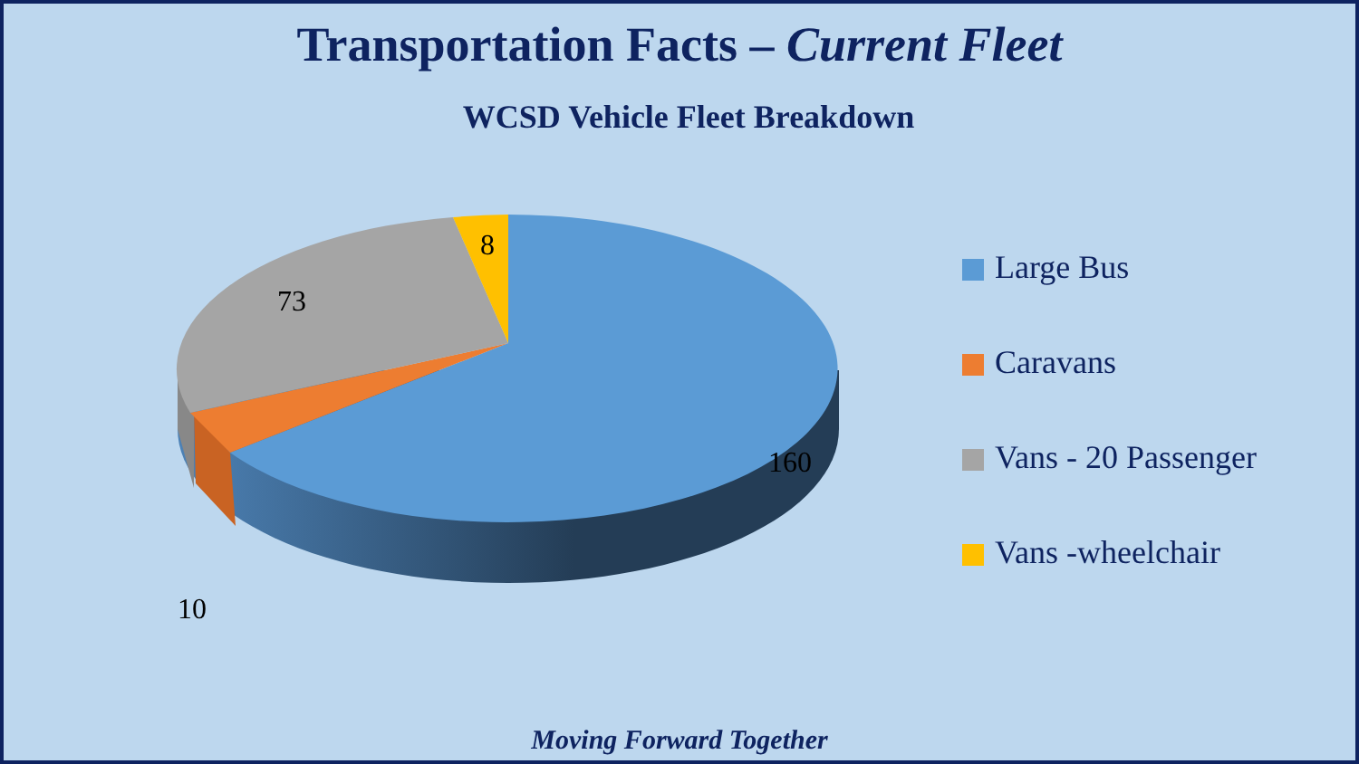Transportation Facts – Current Fleet
WCSD Vehicle Fleet Breakdown
8
73
160
10
Large Bus
Caravans
Vans - 20 Passenger
Vans -wheelchair
Moving Forward Together